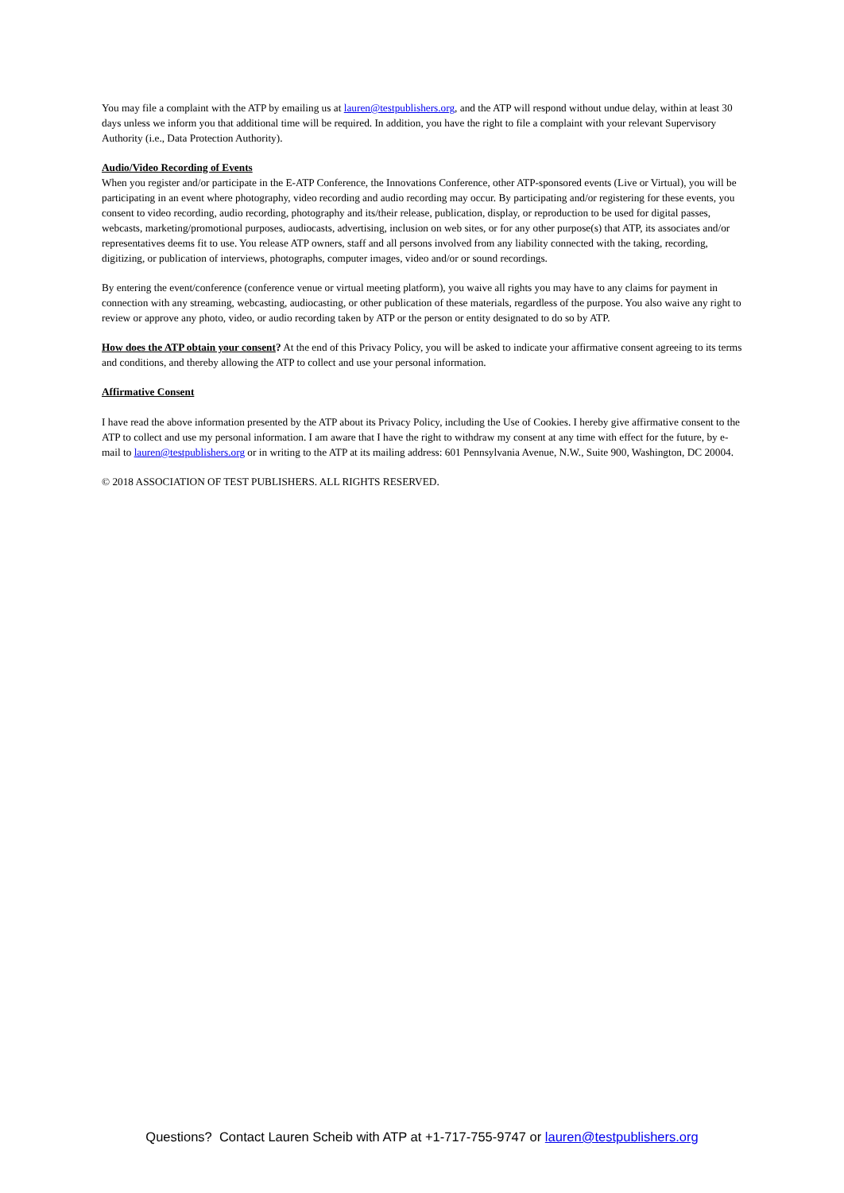You may file a complaint with the ATP by emailing us at lauren@testpublishers.org, and the ATP will respond without undue delay, within at least 30 days unless we inform you that additional time will be required. In addition, you have the right to file a complaint with your relevant Supervisory Authority (i.e., Data Protection Authority).
Audio/Video Recording of Events
When you register and/or participate in the E-ATP Conference, the Innovations Conference, other ATP-sponsored events (Live or Virtual), you will be participating in an event where photography, video recording and audio recording may occur. By participating and/or registering for these events, you consent to video recording, audio recording, photography and its/their release, publication, display, or reproduction to be used for digital passes, webcasts, marketing/promotional purposes, audiocasts, advertising, inclusion on web sites, or for any other purpose(s) that ATP, its associates and/or representatives deems fit to use. You release ATP owners, staff and all persons involved from any liability connected with the taking, recording, digitizing, or publication of interviews, photographs, computer images, video and/or or sound recordings.
By entering the event/conference (conference venue or virtual meeting platform), you waive all rights you may have to any claims for payment in connection with any streaming, webcasting, audiocasting, or other publication of these materials, regardless of the purpose. You also waive any right to review or approve any photo, video, or audio recording taken by ATP or the person or entity designated to do so by ATP.
How does the ATP obtain your consent? At the end of this Privacy Policy, you will be asked to indicate your affirmative consent agreeing to its terms and conditions, and thereby allowing the ATP to collect and use your personal information.
Affirmative Consent
I have read the above information presented by the ATP about its Privacy Policy, including the Use of Cookies. I hereby give affirmative consent to the ATP to collect and use my personal information. I am aware that I have the right to withdraw my consent at any time with effect for the future, by e-mail to lauren@testpublishers.org or in writing to the ATP at its mailing address: 601 Pennsylvania Avenue, N.W., Suite 900, Washington, DC 20004.
© 2018 ASSOCIATION OF TEST PUBLISHERS. ALL RIGHTS RESERVED.
Questions? Contact Lauren Scheib with ATP at +1-717-755-9747 or lauren@testpublishers.org